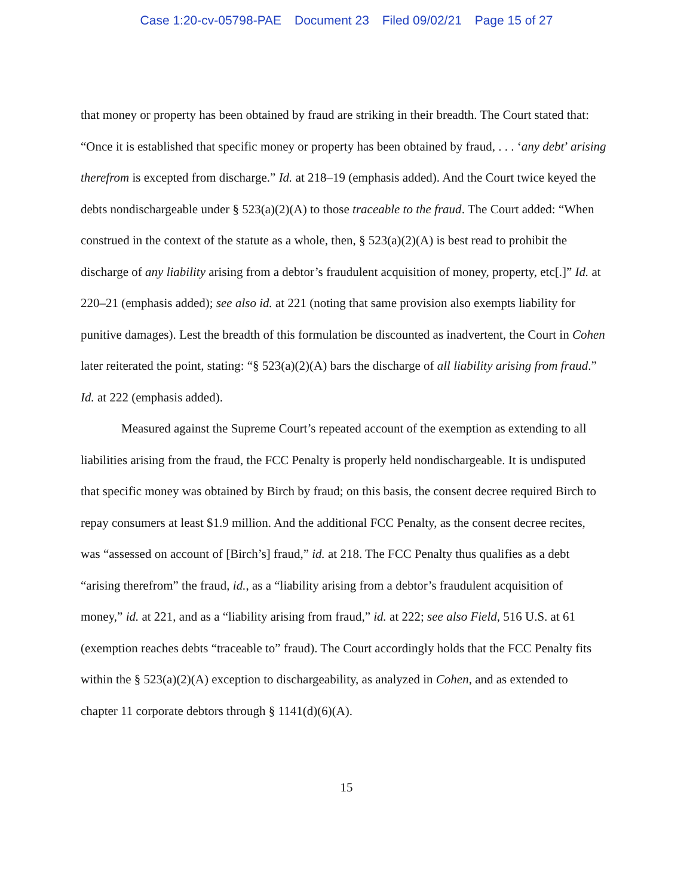Case 1:20-cv-05798-PAE Document 23 Filed 09/02/21 Page 15 of 27
that money or property has been obtained by fraud are striking in their breadth. The Court stated that: “Once it is established that specific money or property has been obtained by fraud, . . . ‘any debt’ arising therefrom is excepted from discharge.” Id. at 218–19 (emphasis added). And the Court twice keyed the debts nondischargeable under § 523(a)(2)(A) to those traceable to the fraud. The Court added: “When construed in the context of the statute as a whole, then, § 523(a)(2)(A) is best read to prohibit the discharge of any liability arising from a debtor’s fraudulent acquisition of money, property, etc[.]” Id. at 220–21 (emphasis added); see also id. at 221 (noting that same provision also exempts liability for punitive damages). Lest the breadth of this formulation be discounted as inadvertent, the Court in Cohen later reiterated the point, stating: “§ 523(a)(2)(A) bars the discharge of all liability arising from fraud.” Id. at 222 (emphasis added).
Measured against the Supreme Court’s repeated account of the exemption as extending to all liabilities arising from the fraud, the FCC Penalty is properly held nondischargeable. It is undisputed that specific money was obtained by Birch by fraud; on this basis, the consent decree required Birch to repay consumers at least $1.9 million. And the additional FCC Penalty, as the consent decree recites, was “assessed on account of [Birch’s] fraud,” id. at 218. The FCC Penalty thus qualifies as a debt “arising therefrom” the fraud, id., as a “liability arising from a debtor’s fraudulent acquisition of money,” id. at 221, and as a “liability arising from fraud,” id. at 222; see also Field, 516 U.S. at 61 (exemption reaches debts “traceable to” fraud). The Court accordingly holds that the FCC Penalty fits within the § 523(a)(2)(A) exception to dischargeability, as analyzed in Cohen, and as extended to chapter 11 corporate debtors through § 1141(d)(6)(A).
15